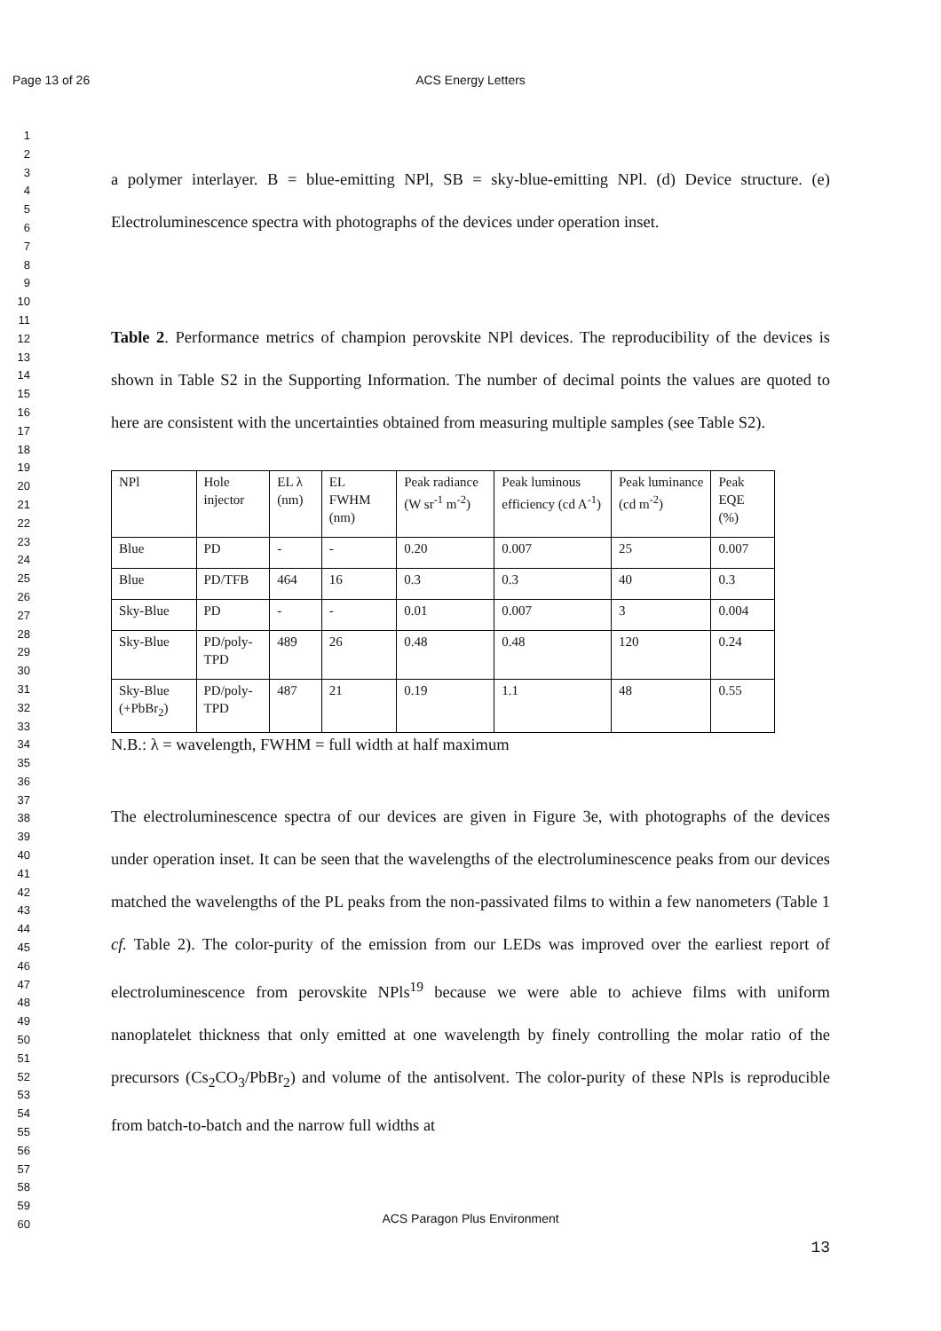Page 13 of 26
ACS Energy Letters
1
2
3
4
5
6
7
8
9
10
11
12
13
14
15
16
17
18
19
20
21
22
23
24
25
26
27
28
29
30
31
32
33
34
35
36
37
38
39
40
41
42
43
44
45
46
47
48
49
50
51
52
53
54
55
56
57
58
59
60
a polymer interlayer. B = blue-emitting NPl, SB = sky-blue-emitting NPl. (d) Device structure. (e) Electroluminescence spectra with photographs of the devices under operation inset.
Table 2. Performance metrics of champion perovskite NPl devices. The reproducibility of the devices is shown in Table S2 in the Supporting Information. The number of decimal points the values are quoted to here are consistent with the uncertainties obtained from measuring multiple samples (see Table S2).
| NPl | Hole injector | EL λ (nm) | EL FWHM (nm) | Peak radiance (W sr<sup>-1</sup> m<sup>-2</sup>) | Peak luminous efficiency (cd A<sup>-1</sup>) | Peak luminance (cd m<sup>-2</sup>) | Peak EQE (%) |
| Blue | PD | - | - | 0.20 | 0.007 | 25 | 0.007 |
| Blue | PD/TFB | 464 | 16 | 0.3 | 0.3 | 40 | 0.3 |
| Sky-Blue | PD | - | - | 0.01 | 0.007 | 3 | 0.004 |
| Sky-Blue | PD/poly-TPD | 489 | 26 | 0.48 | 0.48 | 120 | 0.24 |
| Sky-Blue (+PbBr<sub>2</sub>) | PD/poly-TPD | 487 | 21 | 0.19 | 1.1 | 48 | 0.55 |
N.B.: λ = wavelength, FWHM = full width at half maximum
The electroluminescence spectra of our devices are given in Figure 3e, with photographs of the devices under operation inset. It can be seen that the wavelengths of the electroluminescence peaks from our devices matched the wavelengths of the PL peaks from the non-passivated films to within a few nanometers (Table 1 cf. Table 2). The color-purity of the emission from our LEDs was improved over the earliest report of electroluminescence from perovskite NPls<sup>19</sup> because we were able to achieve films with uniform nanoplatelet thickness that only emitted at one wavelength by finely controlling the molar ratio of the precursors (Cs<sub>2</sub>CO<sub>3</sub>/PbBr<sub>2</sub>) and volume of the antisolvent. The color-purity of these NPls is reproducible from batch-to-batch and the narrow full widths at
ACS Paragon Plus Environment
13